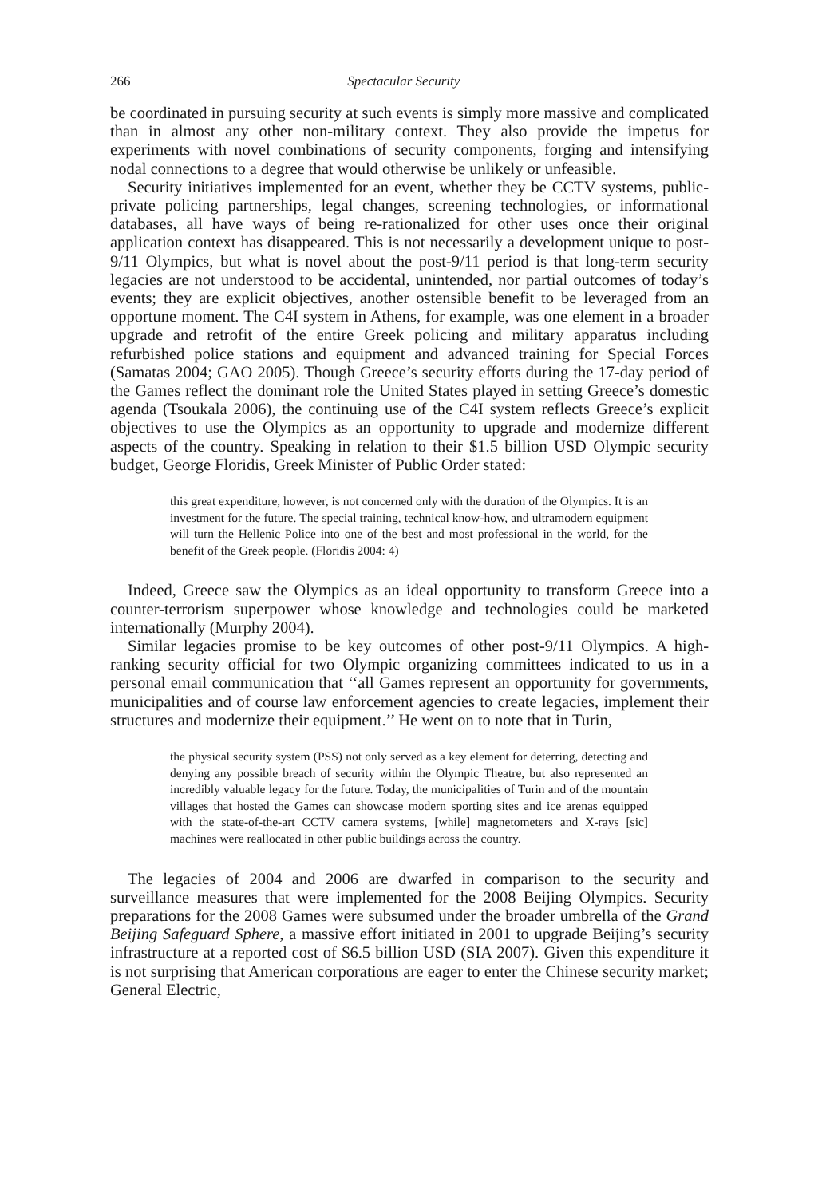266 Spectacular Security
be coordinated in pursuing security at such events is simply more massive and complicated than in almost any other non-military context. They also provide the impetus for experiments with novel combinations of security components, forging and intensifying nodal connections to a degree that would otherwise be unlikely or unfeasible.
Security initiatives implemented for an event, whether they be CCTV systems, public-private policing partnerships, legal changes, screening technologies, or informational databases, all have ways of being re-rationalized for other uses once their original application context has disappeared. This is not necessarily a development unique to post-9/11 Olympics, but what is novel about the post-9/11 period is that long-term security legacies are not understood to be accidental, unintended, nor partial outcomes of today’s events; they are explicit objectives, another ostensible benefit to be leveraged from an opportune moment. The C4I system in Athens, for example, was one element in a broader upgrade and retrofit of the entire Greek policing and military apparatus including refurbished police stations and equipment and advanced training for Special Forces (Samatas 2004; GAO 2005). Though Greece’s security efforts during the 17-day period of the Games reflect the dominant role the United States played in setting Greece’s domestic agenda (Tsoukala 2006), the continuing use of the C4I system reflects Greece’s explicit objectives to use the Olympics as an opportunity to upgrade and modernize different aspects of the country. Speaking in relation to their $1.5 billion USD Olympic security budget, George Floridis, Greek Minister of Public Order stated:
this great expenditure, however, is not concerned only with the duration of the Olympics. It is an investment for the future. The special training, technical know-how, and ultramodern equipment will turn the Hellenic Police into one of the best and most professional in the world, for the benefit of the Greek people. (Floridis 2004: 4)
Indeed, Greece saw the Olympics as an ideal opportunity to transform Greece into a counter-terrorism superpower whose knowledge and technologies could be marketed internationally (Murphy 2004).
Similar legacies promise to be key outcomes of other post-9/11 Olympics. A high-ranking security official for two Olympic organizing committees indicated to us in a personal email communication that ‘‘all Games represent an opportunity for governments, municipalities and of course law enforcement agencies to create legacies, implement their structures and modernize their equipment.’’ He went on to note that in Turin,
the physical security system (PSS) not only served as a key element for deterring, detecting and denying any possible breach of security within the Olympic Theatre, but also represented an incredibly valuable legacy for the future. Today, the municipalities of Turin and of the mountain villages that hosted the Games can showcase modern sporting sites and ice arenas equipped with the state-of-the-art CCTV camera systems, [while] magnetometers and X-rays [sic] machines were reallocated in other public buildings across the country.
The legacies of 2004 and 2006 are dwarfed in comparison to the security and surveillance measures that were implemented for the 2008 Beijing Olympics. Security preparations for the 2008 Games were subsumed under the broader umbrella of the Grand Beijing Safeguard Sphere, a massive effort initiated in 2001 to upgrade Beijing’s security infrastructure at a reported cost of $6.5 billion USD (SIA 2007). Given this expenditure it is not surprising that American corporations are eager to enter the Chinese security market; General Electric,